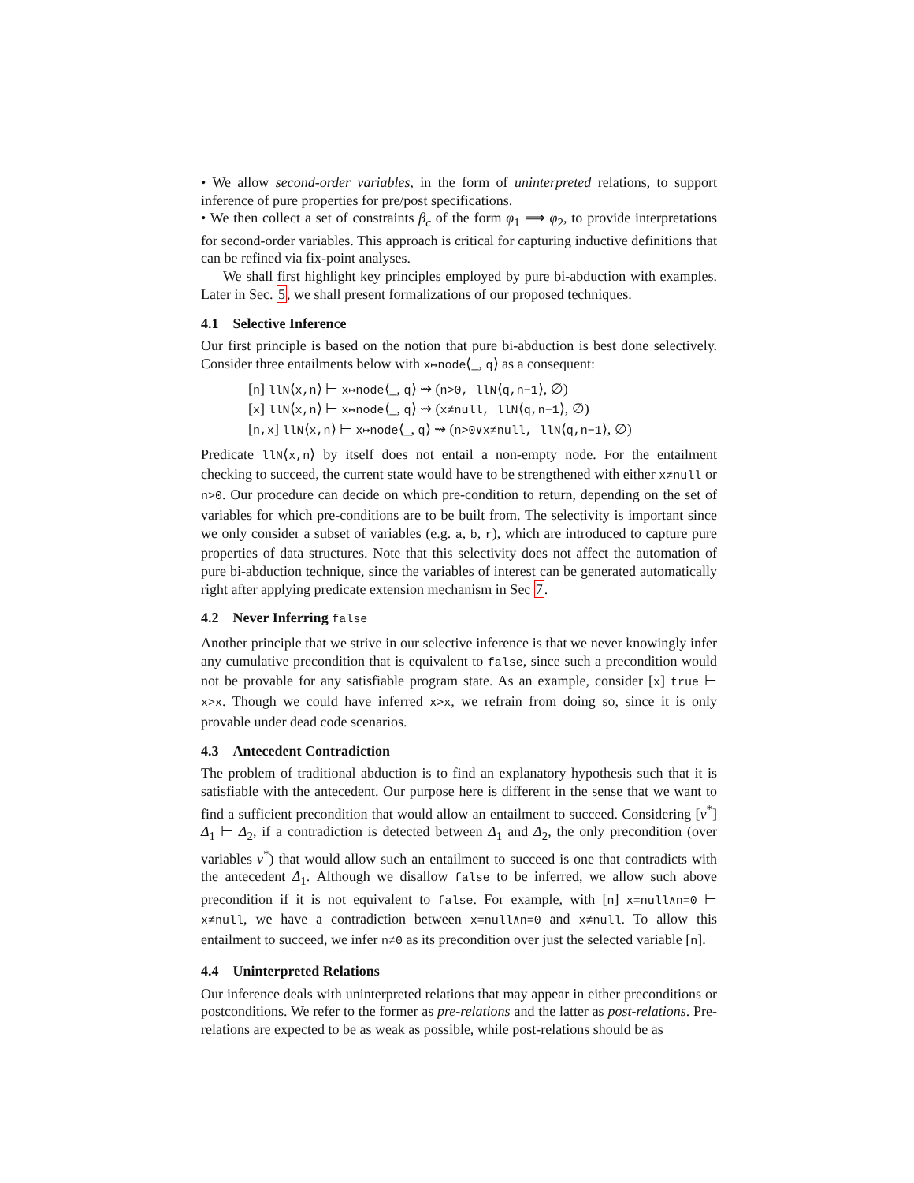• We allow second-order variables, in the form of uninterpreted relations, to support inference of pure properties for pre/post specifications.
• We then collect a set of constraints β<sub>c</sub> of the form φ<sub>1</sub> ⟹ φ<sub>2</sub>, to provide interpretations for second-order variables. This approach is critical for capturing inductive definitions that can be refined via fix-point analyses.
We shall first highlight key principles employed by pure bi-abduction with examples. Later in Sec. 5, we shall present formalizations of our proposed techniques.
4.1 Selective Inference
Our first principle is based on the notion that pure bi-abduction is best done selectively. Consider three entailments below with x↦node⟨_, q⟩ as a consequent:
[n] llN⟨x,n⟩ ⊢ x↦node⟨_, q⟩ ⇝ (n>0, llN⟨q,n−1⟩, ∅)
[x] llN⟨x,n⟩ ⊢ x↦node⟨_, q⟩ ⇝ (x≠null, llN⟨q,n−1⟩, ∅)
[n,x] llN⟨x,n⟩ ⊢ x↦node⟨_, q⟩ ⇝ (n>0∨x≠null, llN⟨q,n−1⟩, ∅)
Predicate llN⟨x,n⟩ by itself does not entail a non-empty node. For the entailment checking to succeed, the current state would have to be strengthened with either x≠null or n>0. Our procedure can decide on which pre-condition to return, depending on the set of variables for which pre-conditions are to be built from. The selectivity is important since we only consider a subset of variables (e.g. a, b, r), which are introduced to capture pure properties of data structures. Note that this selectivity does not affect the automation of pure bi-abduction technique, since the variables of interest can be generated automatically right after applying predicate extension mechanism in Sec 7.
4.2 Never Inferring false
Another principle that we strive in our selective inference is that we never knowingly infer any cumulative precondition that is equivalent to false, since such a precondition would not be provable for any satisfiable program state. As an example, consider [x] true ⊢ x>x. Though we could have inferred x>x, we refrain from doing so, since it is only provable under dead code scenarios.
4.3 Antecedent Contradiction
The problem of traditional abduction is to find an explanatory hypothesis such that it is satisfiable with the antecedent. Our purpose here is different in the sense that we want to find a sufficient precondition that would allow an entailment to succeed. Considering [v<sup>*</sup>] Δ<sub>1</sub> ⊢ Δ<sub>2</sub>, if a contradiction is detected between Δ<sub>1</sub> and Δ<sub>2</sub>, the only precondition (over variables v<sup>*</sup>) that would allow such an entailment to succeed is one that contradicts with the antecedent Δ<sub>1</sub>. Although we disallow false to be inferred, we allow such above precondition if it is not equivalent to false. For example, with [n] x=null∧n=0 ⊢ x≠null, we have a contradiction between x=null∧n=0 and x≠null. To allow this entailment to succeed, we infer n≠0 as its precondition over just the selected variable [n].
4.4 Uninterpreted Relations
Our inference deals with uninterpreted relations that may appear in either preconditions or postconditions. We refer to the former as pre-relations and the latter as post-relations. Pre-relations are expected to be as weak as possible, while post-relations should be as